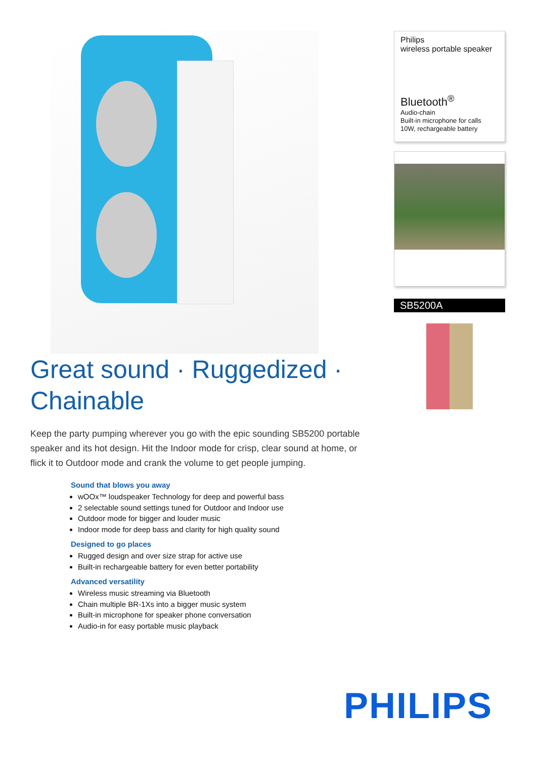Great sound · Ruggedized · Chainable
Keep the party pumping wherever you go with the epic sounding SB5200 portable speaker and its hot design. Hit the Indoor mode for crisp, clear sound at home, or flick it to Outdoor mode and crank the volume to get people jumping.
Sound that blows you away
wOOx™ loudspeaker Technology for deep and powerful bass
2 selectable sound settings tuned for Outdoor and Indoor use
Outdoor mode for bigger and louder music
Indoor mode for deep bass and clarity for high quality sound
Designed to go places
Rugged design and over size strap for active use
Built-in rechargeable battery for even better portability
Advanced versatility
Wireless music streaming via Bluetooth
Chain multiple BR-1Xs into a bigger music system
Built-in microphone for speaker phone conversation
Audio-in for easy portable music playback
Philips
wireless portable speaker
Bluetooth<sup>®</sup>
Audio-chain
Built-in microphone for calls
10W, rechargeable battery
SB5200A
PHILIPS